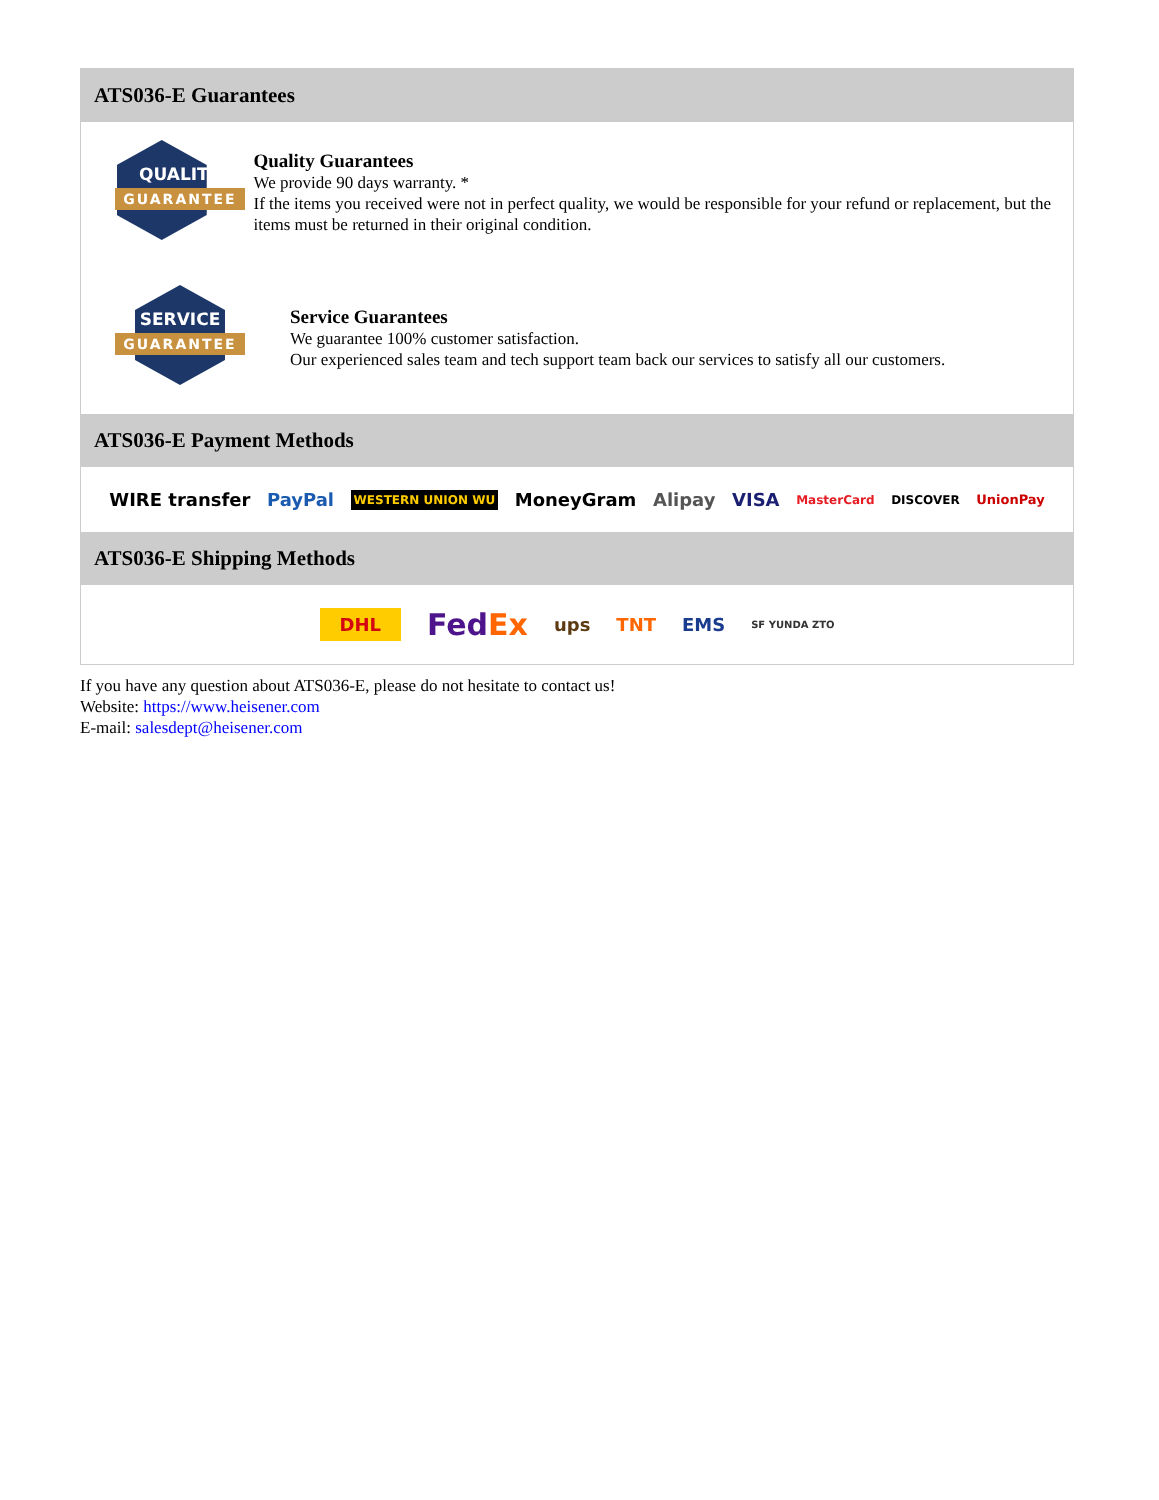ATS036-E Guarantees
QUALITY
GUARANTEE
Quality Guarantees
We provide 90 days warranty. *
If the items you received were not in perfect quality, we would be responsible for your refund or replacement, but the items must be returned in their original condition.
SERVICE
GUARANTEE
Service Guarantees
We guarantee 100% customer satisfaction.
Our experienced sales team and tech support team back our services to satisfy all our customers.
ATS036-E Payment Methods
WIRE transfer PayPal WESTERN UNION WU MoneyGram Alipay VISA MasterCard DISCOVER UnionPay
ATS036-E Shipping Methods
DHL FedEx ups TNT EMS SF YUNDA ZTO
If you have any question about ATS036-E, please do not hesitate to contact us!
Website: https://www.heisener.com
E-mail: salesdept@heisener.com